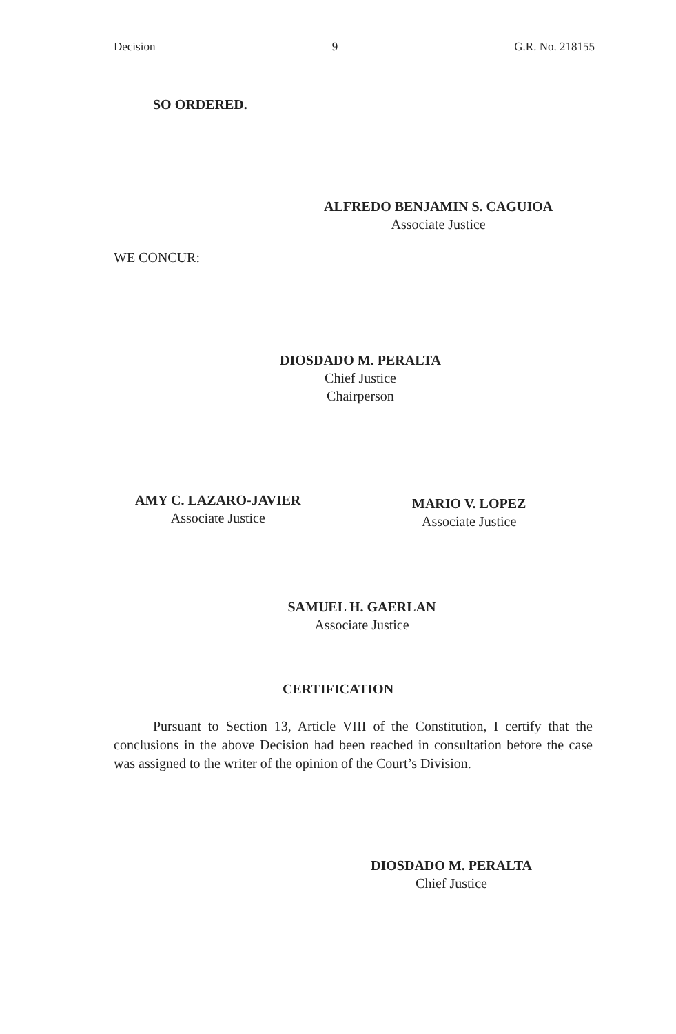Decision 9 G.R. No. 218155
SO ORDERED.
ALFREDO BENJAMIN S. CAGUIOA
Associate Justice
WE CONCUR:
DIOSDADO M. PERALTA
Chief Justice
Chairperson
AMY C. LAZARO-JAVIER
Associate Justice
MARIO V. LOPEZ
Associate Justice
SAMUEL H. GAERLAN
Associate Justice
CERTIFICATION
Pursuant to Section 13, Article VIII of the Constitution, I certify that the conclusions in the above Decision had been reached in consultation before the case was assigned to the writer of the opinion of the Court’s Division.
DIOSDADO M. PERALTA
Chief Justice